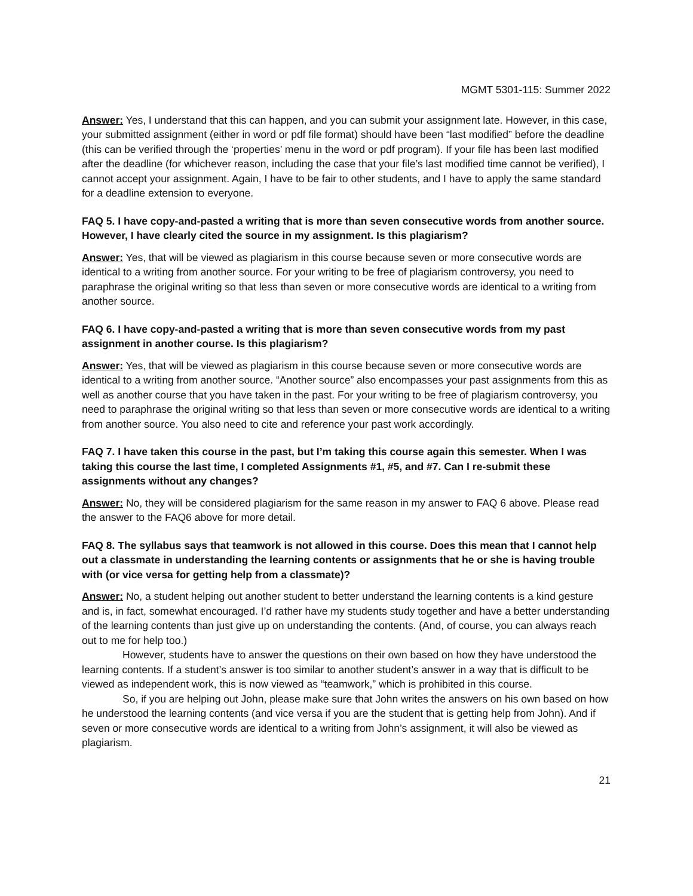MGMT 5301-115: Summer 2022
Answer: Yes, I understand that this can happen, and you can submit your assignment late. However, in this case, your submitted assignment (either in word or pdf file format) should have been “last modified” before the deadline (this can be verified through the ‘properties’ menu in the word or pdf program). If your file has been last modified after the deadline (for whichever reason, including the case that your file’s last modified time cannot be verified), I cannot accept your assignment. Again, I have to be fair to other students, and I have to apply the same standard for a deadline extension to everyone.
FAQ 5. I have copy-and-pasted a writing that is more than seven consecutive words from another source. However, I have clearly cited the source in my assignment. Is this plagiarism?
Answer: Yes, that will be viewed as plagiarism in this course because seven or more consecutive words are identical to a writing from another source. For your writing to be free of plagiarism controversy, you need to paraphrase the original writing so that less than seven or more consecutive words are identical to a writing from another source.
FAQ 6. I have copy-and-pasted a writing that is more than seven consecutive words from my past assignment in another course. Is this plagiarism?
Answer: Yes, that will be viewed as plagiarism in this course because seven or more consecutive words are identical to a writing from another source. “Another source” also encompasses your past assignments from this as well as another course that you have taken in the past. For your writing to be free of plagiarism controversy, you need to paraphrase the original writing so that less than seven or more consecutive words are identical to a writing from another source. You also need to cite and reference your past work accordingly.
FAQ 7. I have taken this course in the past, but I’m taking this course again this semester. When I was taking this course the last time, I completed Assignments #1, #5, and #7. Can I re-submit these assignments without any changes?
Answer: No, they will be considered plagiarism for the same reason in my answer to FAQ 6 above. Please read the answer to the FAQ6 above for more detail.
FAQ 8. The syllabus says that teamwork is not allowed in this course. Does this mean that I cannot help out a classmate in understanding the learning contents or assignments that he or she is having trouble with (or vice versa for getting help from a classmate)?
Answer: No, a student helping out another student to better understand the learning contents is a kind gesture and is, in fact, somewhat encouraged. I’d rather have my students study together and have a better understanding of the learning contents than just give up on understanding the contents. (And, of course, you can always reach out to me for help too.)
However, students have to answer the questions on their own based on how they have understood the learning contents. If a student’s answer is too similar to another student’s answer in a way that is difficult to be viewed as independent work, this is now viewed as “teamwork,” which is prohibited in this course.
So, if you are helping out John, please make sure that John writes the answers on his own based on how he understood the learning contents (and vice versa if you are the student that is getting help from John). And if seven or more consecutive words are identical to a writing from John’s assignment, it will also be viewed as plagiarism.
21